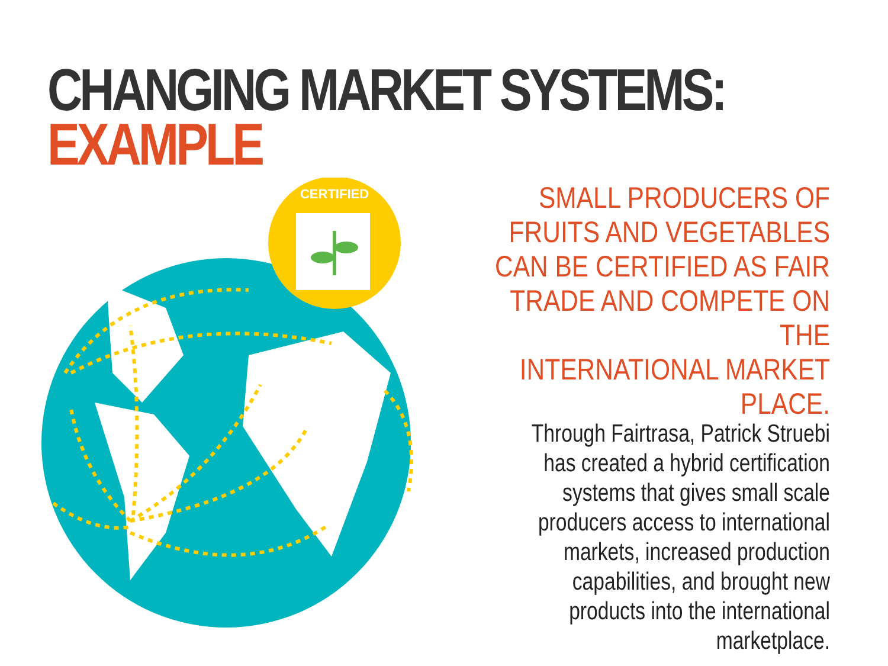CERTIFIED
CHANGING MARKET SYSTEMS:
EXAMPLE
SMALL PRODUCERS OF
FRUITS AND VEGETABLES
CAN BE CERTIFIED AS FAIR
TRADE AND COMPETE ON THE
INTERNATIONAL MARKET PLACE.
Through Fairtrasa, Patrick Struebi
has created a hybrid certification
systems that gives small scale
producers access to international
markets, increased production
capabilities, and brought new
products into the international
marketplace.